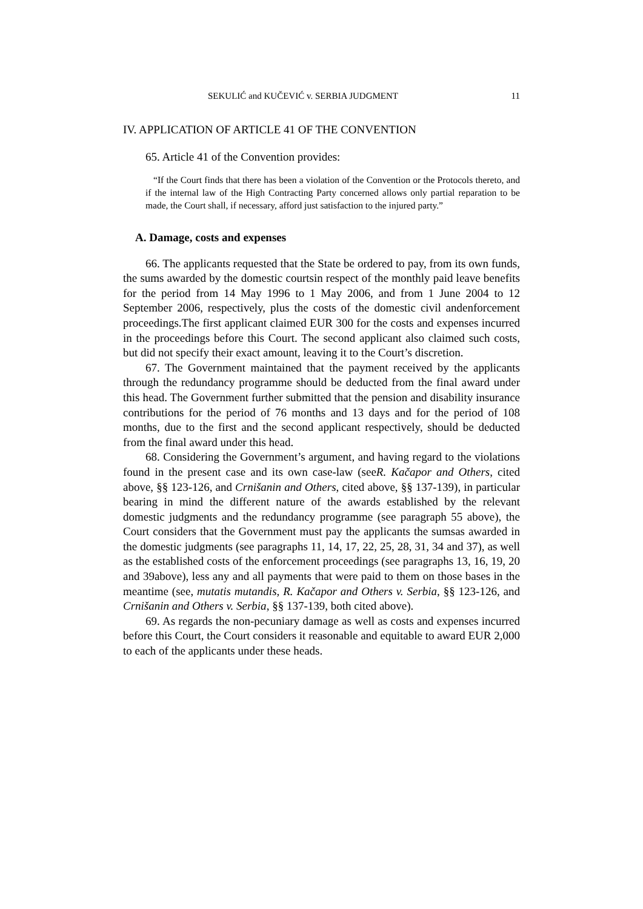SEKULIĆ and KUČEVIĆ v. SERBIA JUDGMENT 11
IV. APPLICATION OF ARTICLE 41 OF THE CONVENTION
65. Article 41 of the Convention provides:
“If the Court finds that there has been a violation of the Convention or the Protocols thereto, and if the internal law of the High Contracting Party concerned allows only partial reparation to be made, the Court shall, if necessary, afford just satisfaction to the injured party.”
A. Damage, costs and expenses
66. The applicants requested that the State be ordered to pay, from its own funds, the sums awarded by the domestic courtsin respect of the monthly paid leave benefits for the period from 14 May 1996 to 1 May 2006, and from 1 June 2004 to 12 September 2006, respectively, plus the costs of the domestic civil andenforcement proceedings.The first applicant claimed EUR 300 for the costs and expenses incurred in the proceedings before this Court. The second applicant also claimed such costs, but did not specify their exact amount, leaving it to the Court’s discretion.
67. The Government maintained that the payment received by the applicants through the redundancy programme should be deducted from the final award under this head. The Government further submitted that the pension and disability insurance contributions for the period of 76 months and 13 days and for the period of 108 months, due to the first and the second applicant respectively, should be deducted from the final award under this head.
68. Considering the Government’s argument, and having regard to the violations found in the present case and its own case-law (seeR. Kačapor and Others, cited above, §§ 123-126, and Crnišanin and Others, cited above, §§ 137-139), in particular bearing in mind the different nature of the awards established by the relevant domestic judgments and the redundancy programme (see paragraph 55 above), the Court considers that the Government must pay the applicants the sumsas awarded in the domestic judgments (see paragraphs 11, 14, 17, 22, 25, 28, 31, 34 and 37), as well as the established costs of the enforcement proceedings (see paragraphs 13, 16, 19, 20 and 39above), less any and all payments that were paid to them on those bases in the meantime (see, mutatis mutandis, R. Kačapor and Others v. Serbia, §§ 123-126, and Crnišanin and Others v. Serbia, §§ 137-139, both cited above).
69. As regards the non-pecuniary damage as well as costs and expenses incurred before this Court, the Court considers it reasonable and equitable to award EUR 2,000 to each of the applicants under these heads.